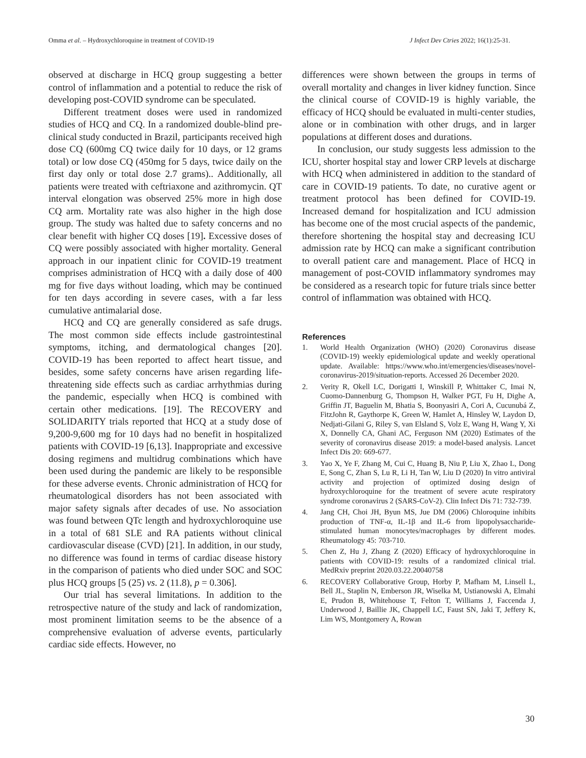Omma et al. – Hydroxychloroquine in treatment of COVID-19 J Infect Dev Ctries 2022; 16(1):25-31.
observed at discharge in HCQ group suggesting a better control of inflammation and a potential to reduce the risk of developing post-COVID syndrome can be speculated.
Different treatment doses were used in randomized studies of HCQ and CQ. In a randomized double-blind pre-clinical study conducted in Brazil, participants received high dose CQ (600mg CQ twice daily for 10 days, or 12 grams total) or low dose CQ (450mg for 5 days, twice daily on the first day only or total dose 2.7 grams).. Additionally, all patients were treated with ceftriaxone and azithromycin. QT interval elongation was observed 25% more in high dose CQ arm. Mortality rate was also higher in the high dose group. The study was halted due to safety concerns and no clear benefit with higher CQ doses [19]. Excessive doses of CQ were possibly associated with higher mortality. General approach in our inpatient clinic for COVID-19 treatment comprises administration of HCQ with a daily dose of 400 mg for five days without loading, which may be continued for ten days according in severe cases, with a far less cumulative antimalarial dose.
HCQ and CQ are generally considered as safe drugs. The most common side effects include gastrointestinal symptoms, itching, and dermatological changes [20]. COVID-19 has been reported to affect heart tissue, and besides, some safety concerns have arisen regarding life-threatening side effects such as cardiac arrhythmias during the pandemic, especially when HCQ is combined with certain other medications. [19]. The RECOVERY and SOLIDARITY trials reported that HCQ at a study dose of 9,200-9,600 mg for 10 days had no benefit in hospitalized patients with COVID-19 [6,13]. Inappropriate and excessive dosing regimens and multidrug combinations which have been used during the pandemic are likely to be responsible for these adverse events. Chronic administration of HCQ for rheumatological disorders has not been associated with major safety signals after decades of use. No association was found between QTc length and hydroxychloroquine use in a total of 681 SLE and RA patients without clinical cardiovascular disease (CVD) [21]. In addition, in our study, no difference was found in terms of cardiac disease history in the comparison of patients who died under SOC and SOC plus HCQ groups [5 (25) vs. 2 (11.8), p = 0.306].
Our trial has several limitations. In addition to the retrospective nature of the study and lack of randomization, most prominent limitation seems to be the absence of a comprehensive evaluation of adverse events, particularly cardiac side effects. However, no
differences were shown between the groups in terms of overall mortality and changes in liver kidney function. Since the clinical course of COVID-19 is highly variable, the efficacy of HCQ should be evaluated in multi-center studies, alone or in combination with other drugs, and in larger populations at different doses and durations.
In conclusion, our study suggests less admission to the ICU, shorter hospital stay and lower CRP levels at discharge with HCQ when administered in addition to the standard of care in COVID-19 patients. To date, no curative agent or treatment protocol has been defined for COVID-19. Increased demand for hospitalization and ICU admission has become one of the most crucial aspects of the pandemic, therefore shortening the hospital stay and decreasing ICU admission rate by HCQ can make a significant contribution to overall patient care and management. Place of HCQ in management of post-COVID inflammatory syndromes may be considered as a research topic for future trials since better control of inflammation was obtained with HCQ.
References
1. World Health Organization (WHO) (2020) Coronavirus disease (COVID-19) weekly epidemiological update and weekly operational update. Available: https://www.who.int/emergencies/diseases/novel-coronavirus-2019/situation-reports. Accessed 26 December 2020.
2. Verity R, Okell LC, Dorigatti I, Winskill P, Whittaker C, Imai N, Cuomo-Dannenburg G, Thompson H, Walker PGT, Fu H, Dighe A, Griffin JT, Baguelin M, Bhatia S, Boonyasiri A, Cori A, Cucunubá Z, FitzJohn R, Gaythorpe K, Green W, Hamlet A, Hinsley W, Laydon D, Nedjati-Gilani G, Riley S, van Elsland S, Volz E, Wang H, Wang Y, Xi X, Donnelly CA, Ghani AC, Ferguson NM (2020) Estimates of the severity of coronavirus disease 2019: a model-based analysis. Lancet Infect Dis 20: 669-677.
3. Yao X, Ye F, Zhang M, Cui C, Huang B, Niu P, Liu X, Zhao L, Dong E, Song C, Zhan S, Lu R, Li H, Tan W, Liu D (2020) In vitro antiviral activity and projection of optimized dosing design of hydroxychloroquine for the treatment of severe acute respiratory syndrome coronavirus 2 (SARS-CoV-2). Clin Infect Dis 71: 732-739.
4. Jang CH, Choi JH, Byun MS, Jue DM (2006) Chloroquine inhibits production of TNF-α, IL-1β and IL-6 from lipopolysaccharide-stimulated human monocytes/macrophages by different modes. Rheumatology 45: 703-710.
5. Chen Z, Hu J, Zhang Z (2020) Efficacy of hydroxychloroquine in patients with COVID-19: results of a randomized clinical trial. MedRxiv preprint 2020.03.22.20040758
6. RECOVERY Collaborative Group, Horby P, Mafham M, Linsell L, Bell JL, Staplin N, Emberson JR, Wiselka M, Ustianowski A, Elmahi E, Prudon B, Whitehouse T, Felton T, Williams J, Faccenda J, Underwood J, Baillie JK, Chappell LC, Faust SN, Jaki T, Jeffery K, Lim WS, Montgomery A, Rowan
30